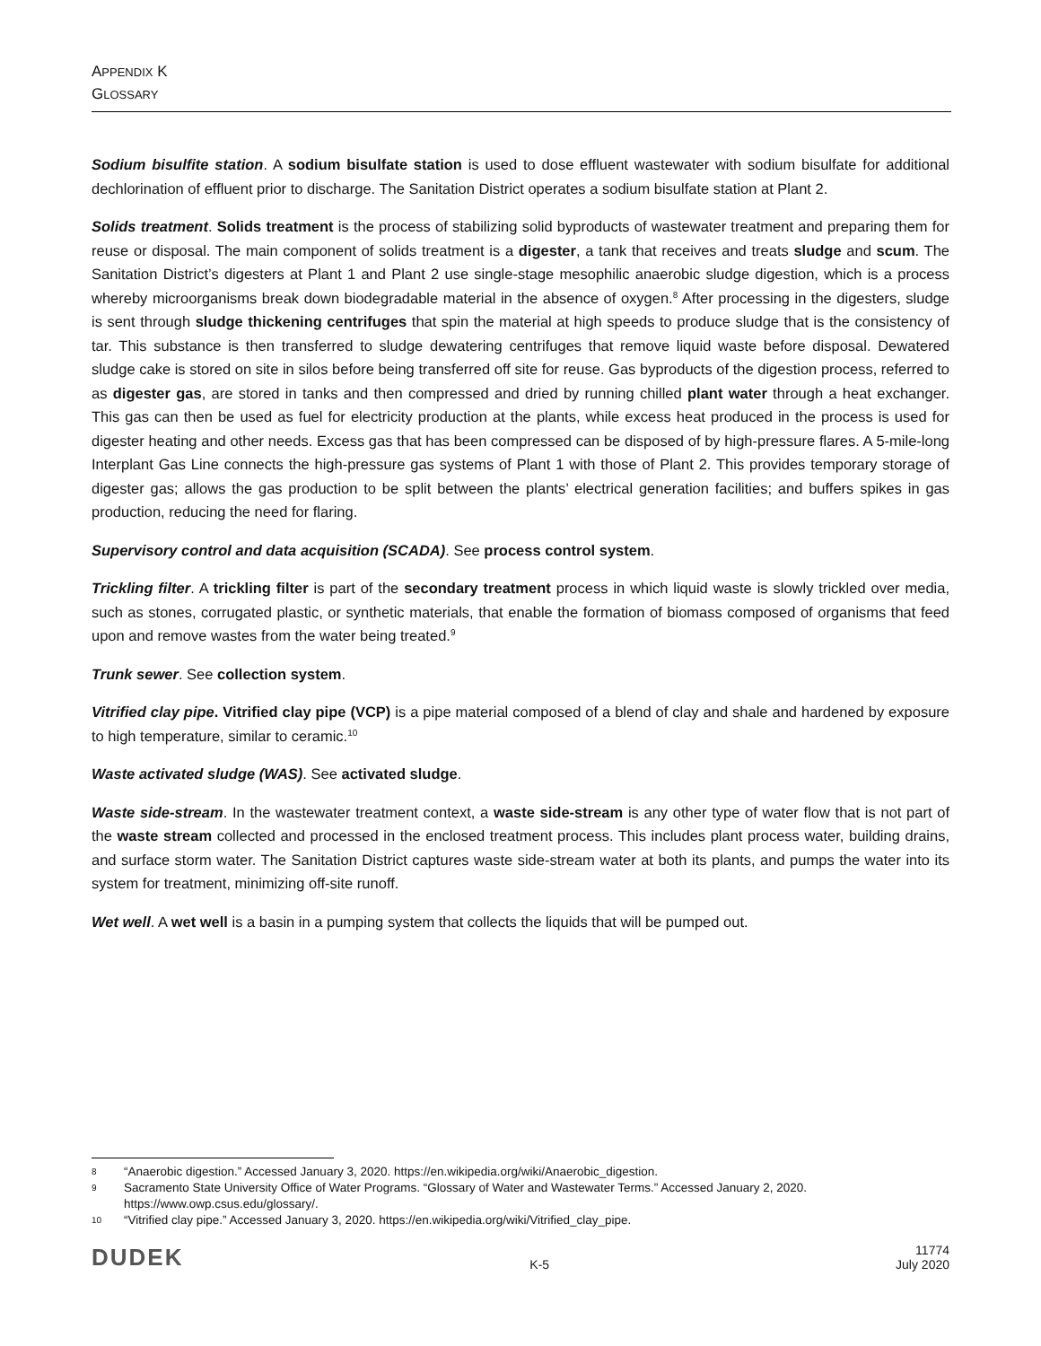APPENDIX K
GLOSSARY
Sodium bisulfite station. A sodium bisulfate station is used to dose effluent wastewater with sodium bisulfate for additional dechlorination of effluent prior to discharge. The Sanitation District operates a sodium bisulfate station at Plant 2.
Solids treatment. Solids treatment is the process of stabilizing solid byproducts of wastewater treatment and preparing them for reuse or disposal. The main component of solids treatment is a digester, a tank that receives and treats sludge and scum. The Sanitation District’s digesters at Plant 1 and Plant 2 use single-stage mesophilic anaerobic sludge digestion, which is a process whereby microorganisms break down biodegradable material in the absence of oxygen.<sup>8</sup> After processing in the digesters, sludge is sent through sludge thickening centrifuges that spin the material at high speeds to produce sludge that is the consistency of tar. This substance is then transferred to sludge dewatering centrifuges that remove liquid waste before disposal. Dewatered sludge cake is stored on site in silos before being transferred off site for reuse. Gas byproducts of the digestion process, referred to as digester gas, are stored in tanks and then compressed and dried by running chilled plant water through a heat exchanger. This gas can then be used as fuel for electricity production at the plants, while excess heat produced in the process is used for digester heating and other needs. Excess gas that has been compressed can be disposed of by high-pressure flares. A 5-mile-long Interplant Gas Line connects the high-pressure gas systems of Plant 1 with those of Plant 2. This provides temporary storage of digester gas; allows the gas production to be split between the plants’ electrical generation facilities; and buffers spikes in gas production, reducing the need for flaring.
Supervisory control and data acquisition (SCADA). See process control system.
Trickling filter. A trickling filter is part of the secondary treatment process in which liquid waste is slowly trickled over media, such as stones, corrugated plastic, or synthetic materials, that enable the formation of biomass composed of organisms that feed upon and remove wastes from the water being treated.<sup>9</sup>
Trunk sewer. See collection system.
Vitrified clay pipe. Vitrified clay pipe (VCP) is a pipe material composed of a blend of clay and shale and hardened by exposure to high temperature, similar to ceramic.<sup>10</sup>
Waste activated sludge (WAS). See activated sludge.
Waste side-stream. In the wastewater treatment context, a waste side-stream is any other type of water flow that is not part of the waste stream collected and processed in the enclosed treatment process. This includes plant process water, building drains, and surface storm water. The Sanitation District captures waste side-stream water at both its plants, and pumps the water into its system for treatment, minimizing off-site runoff.
Wet well. A wet well is a basin in a pumping system that collects the liquids that will be pumped out.
8 “Anaerobic digestion.” Accessed January 3, 2020. https://en.wikipedia.org/wiki/Anaerobic_digestion.
9 Sacramento State University Office of Water Programs. “Glossary of Water and Wastewater Terms.” Accessed January 2, 2020. https://www.owp.csus.edu/glossary/.
10 “Vitrified clay pipe.” Accessed January 3, 2020. https://en.wikipedia.org/wiki/Vitrified_clay_pipe.
DUDEK K-5 11774
July 2020